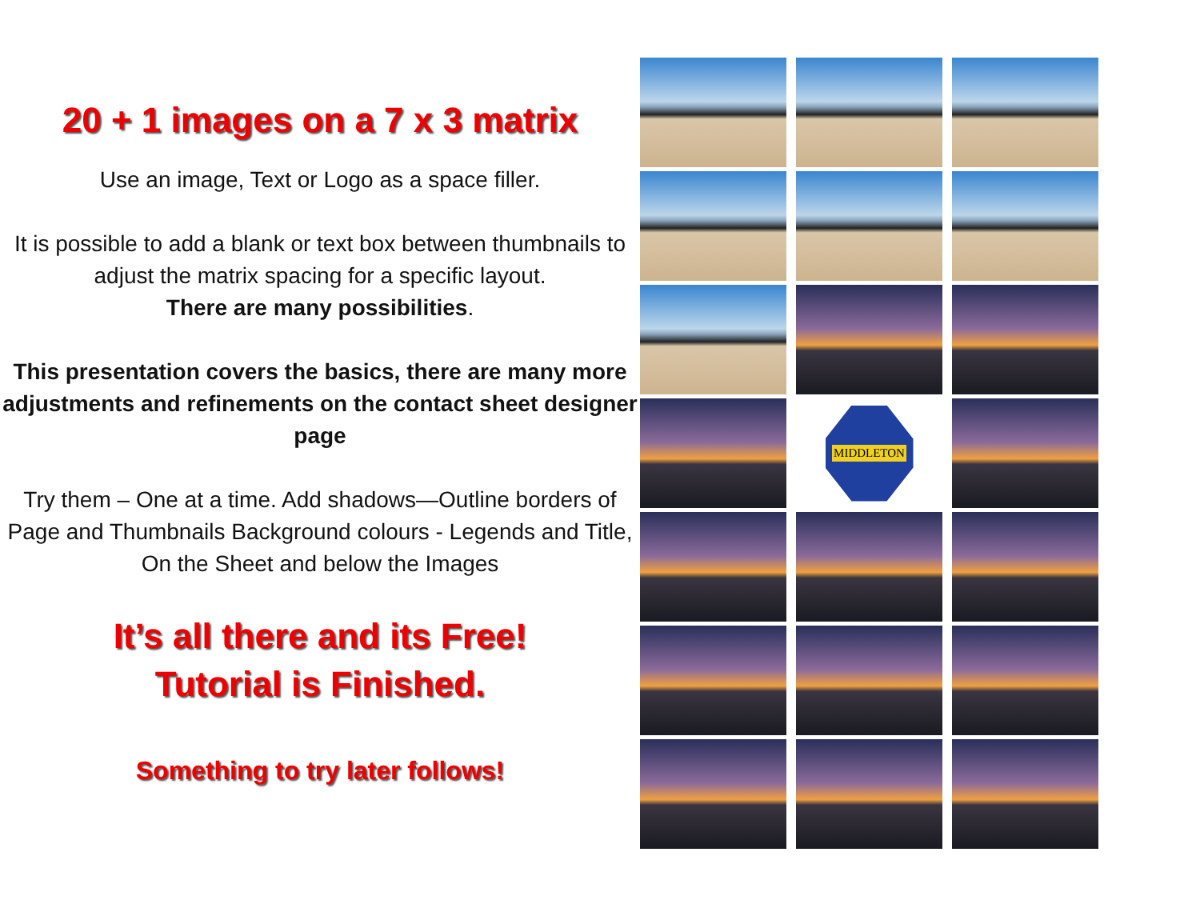20 + 1 images on a 7 x 3 matrix
Use an image, Text or Logo as a space filler.
It is possible to add a blank or text box between thumbnails to adjust the matrix spacing for a specific layout.
There are many possibilities.
This presentation covers the basics, there are many more adjustments and refinements on the contact sheet designer page
Try them – One at a time. Add shadows—Outline borders of Page and Thumbnails Background colours - Legends and Title, On the Sheet and below the Images
It’s all there and its Free!
Tutorial is Finished.
Something to try later follows!
MIDDLETON